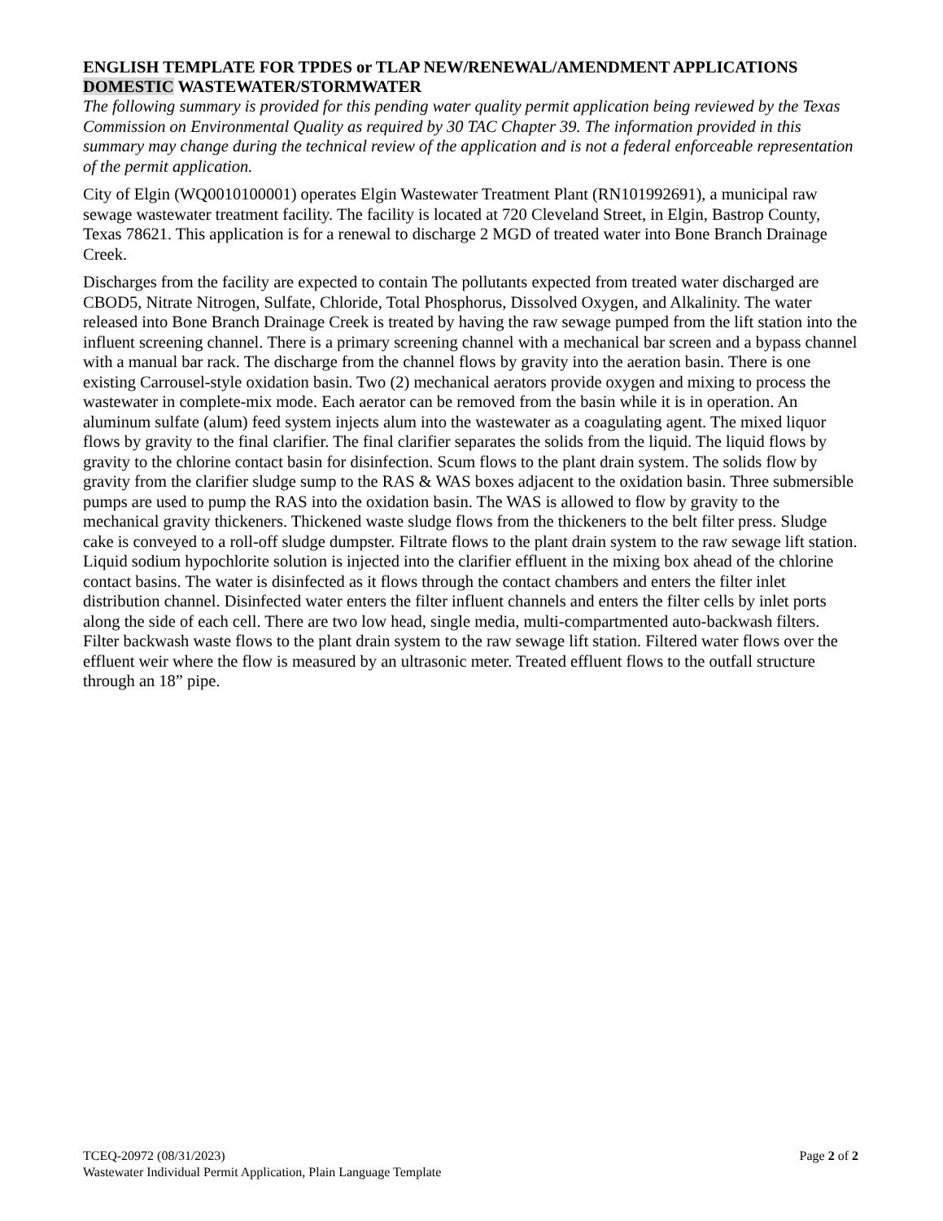ENGLISH TEMPLATE FOR TPDES or TLAP NEW/RENEWAL/AMENDMENT APPLICATIONS
DOMESTIC WASTEWATER/STORMWATER
The following summary is provided for this pending water quality permit application being reviewed by the Texas Commission on Environmental Quality as required by 30 TAC Chapter 39. The information provided in this summary may change during the technical review of the application and is not a federal enforceable representation of the permit application.
City of Elgin (WQ0010100001) operates Elgin Wastewater Treatment Plant (RN101992691), a municipal raw sewage wastewater treatment facility. The facility is located at 720 Cleveland Street, in Elgin, Bastrop County, Texas 78621. This application is for a renewal to discharge 2 MGD of treated water into Bone Branch Drainage Creek.
Discharges from the facility are expected to contain The pollutants expected from treated water discharged are CBOD5, Nitrate Nitrogen, Sulfate, Chloride, Total Phosphorus, Dissolved Oxygen, and Alkalinity. The water released into Bone Branch Drainage Creek is treated by having the raw sewage pumped from the lift station into the influent screening channel. There is a primary screening channel with a mechanical bar screen and a bypass channel with a manual bar rack. The discharge from the channel flows by gravity into the aeration basin. There is one existing Carrousel-style oxidation basin. Two (2) mechanical aerators provide oxygen and mixing to process the wastewater in complete-mix mode. Each aerator can be removed from the basin while it is in operation. An aluminum sulfate (alum) feed system injects alum into the wastewater as a coagulating agent. The mixed liquor flows by gravity to the final clarifier. The final clarifier separates the solids from the liquid. The liquid flows by gravity to the chlorine contact basin for disinfection. Scum flows to the plant drain system. The solids flow by gravity from the clarifier sludge sump to the RAS & WAS boxes adjacent to the oxidation basin. Three submersible pumps are used to pump the RAS into the oxidation basin. The WAS is allowed to flow by gravity to the mechanical gravity thickeners. Thickened waste sludge flows from the thickeners to the belt filter press. Sludge cake is conveyed to a roll-off sludge dumpster. Filtrate flows to the plant drain system to the raw sewage lift station. Liquid sodium hypochlorite solution is injected into the clarifier effluent in the mixing box ahead of the chlorine contact basins. The water is disinfected as it flows through the contact chambers and enters the filter inlet distribution channel. Disinfected water enters the filter influent channels and enters the filter cells by inlet ports along the side of each cell. There are two low head, single media, multi-compartmented auto-backwash filters. Filter backwash waste flows to the plant drain system to the raw sewage lift station. Filtered water flows over the effluent weir where the flow is measured by an ultrasonic meter. Treated effluent flows to the outfall structure through an 18” pipe.
TCEQ-20972 (08/31/2023) Page 2 of 2
Wastewater Individual Permit Application, Plain Language Template